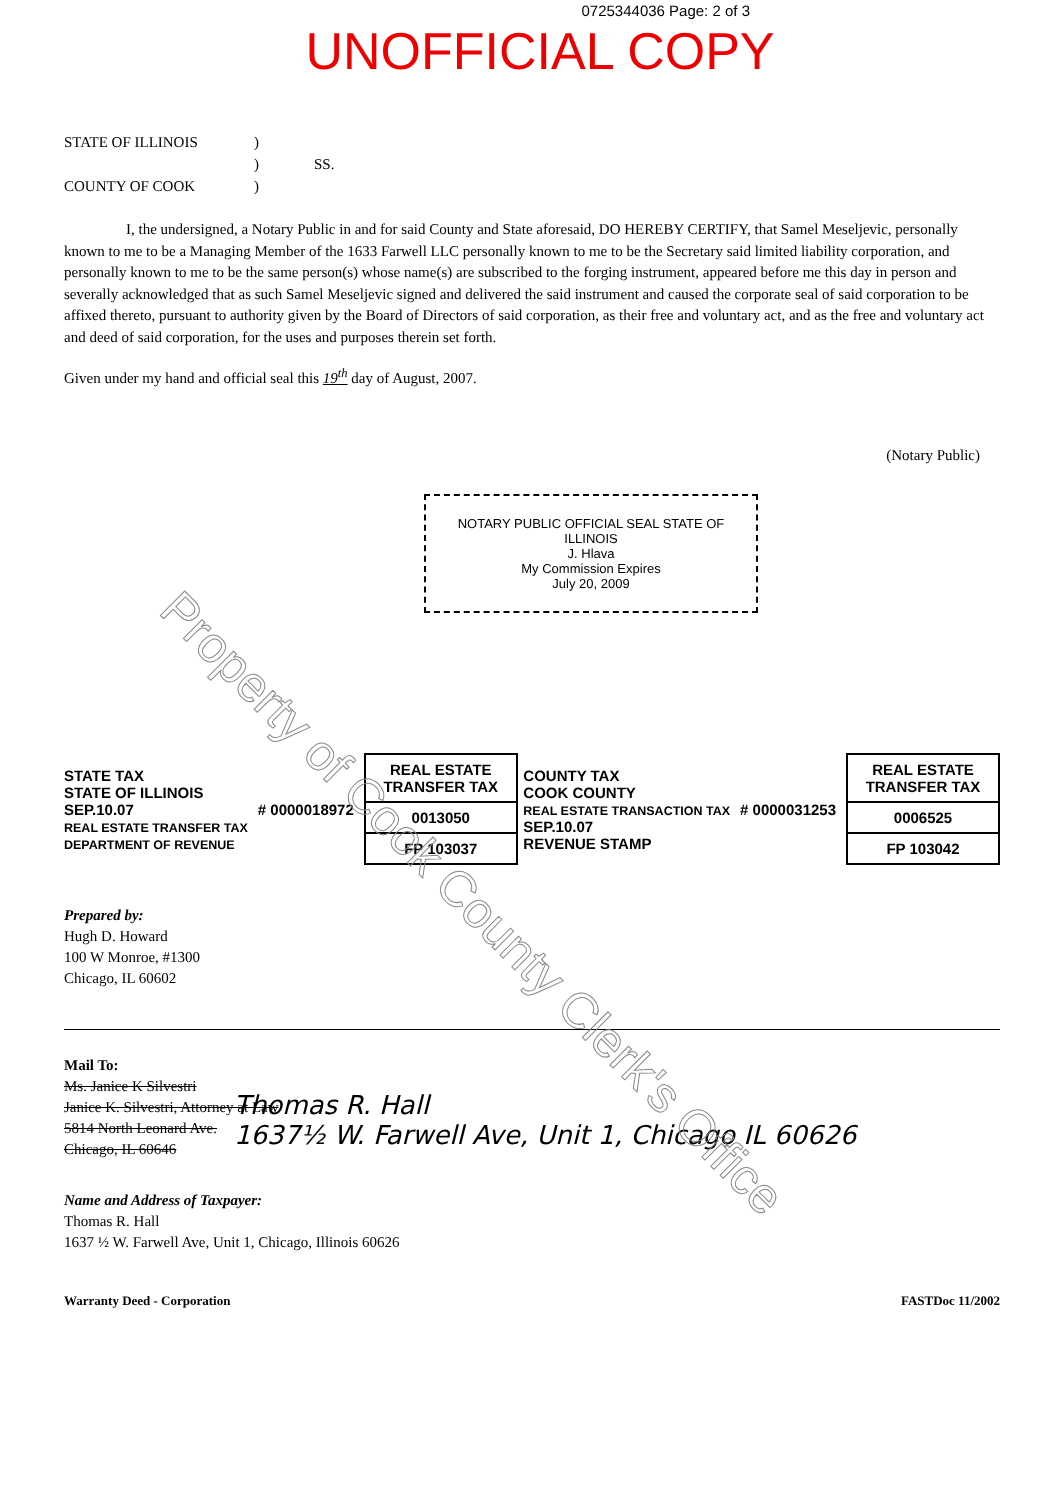0725344036 Page: 2 of 3
UNOFFICIAL COPY
STATE OF ILLINOIS) ) SS. COUNTY OF COOK)
I, the undersigned, a Notary Public in and for said County and State aforesaid, DO HEREBY CERTIFY, that Samel Meseljevic, personally known to me to be a Managing Member of the 1633 Farwell LLC personally known to me to be the Secretary said limited liability corporation, and personally known to me to be the same person(s) whose name(s) are subscribed to the forging instrument, appeared before me this day in person and severally acknowledged that as such Samel Meseljevic signed and delivered the said instrument and caused the corporate seal of said corporation to be affixed thereto, pursuant to authority given by the Board of Directors of said corporation, as their free and voluntary act, and as the free and voluntary act and deed of said corporation, for the uses and purposes therein set forth.
Given under my hand and official seal this 19<sup>th</sup> day of August, 2007.
(Notary Public)
NOTARY PUBLIC OFFICIAL SEAL STATE OF ILLINOIS
J. Hlava
My Commission Expires
July 20, 2009
STATE TAX
STATE OF ILLINOIS
SEP.10.07
REAL ESTATE TRANSFER TAX
DEPARTMENT OF REVENUE
# 0000018972
REAL ESTATE TRANSFER TAX
0013050
FP 103037
COUNTY TAX
COOK COUNTY
REAL ESTATE TRANSACTION TAX
SEP.10.07
REVENUE STAMP
# 0000031253
REAL ESTATE TRANSFER TAX
0006525
FP 103042
Prepared by:
Hugh D. Howard
100 W Monroe, #1300
Chicago, IL 60602
Mail To:
Ms. Janice K Silvestri
Janice K. Silvestri, Attorney at Law
5814 North Leonard Ave.
Chicago, IL 60646
Thomas R. Hall
1637½ W. Farwell Ave, Unit 1, Chicago IL 60626
Name and Address of Taxpayer:
Thomas R. Hall
1637 ½ W. Farwell Ave, Unit 1, Chicago, Illinois 60626
Warranty Deed - Corporation FASTDoc 11/2002
Property of Cook County Clerk's Office